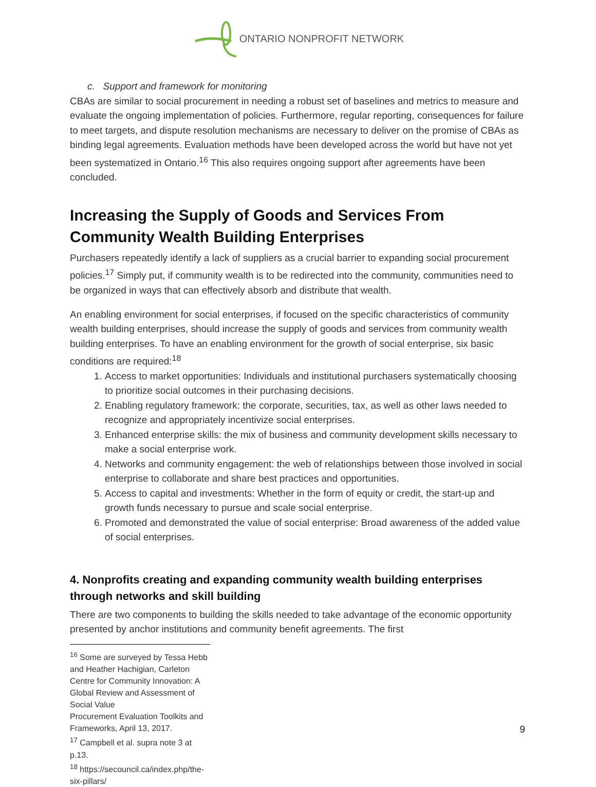ONTARIO NONPROFIT NETWORK
c. Support and framework for monitoring
CBAs are similar to social procurement in needing a robust set of baselines and metrics to measure and evaluate the ongoing implementation of policies. Furthermore, regular reporting, consequences for failure to meet targets, and dispute resolution mechanisms are necessary to deliver on the promise of CBAs as binding legal agreements. Evaluation methods have been developed across the world but have not yet been systematized in Ontario.<sup>16</sup> This also requires ongoing support after agreements have been concluded.
Increasing the Supply of Goods and Services From Community Wealth Building Enterprises
Purchasers repeatedly identify a lack of suppliers as a crucial barrier to expanding social procurement policies.<sup>17</sup> Simply put, if community wealth is to be redirected into the community, communities need to be organized in ways that can effectively absorb and distribute that wealth.
An enabling environment for social enterprises, if focused on the specific characteristics of community wealth building enterprises, should increase the supply of goods and services from community wealth building enterprises. To have an enabling environment for the growth of social enterprise, six basic conditions are required:<sup>18</sup>
1. Access to market opportunities: Individuals and institutional purchasers systematically choosing to prioritize social outcomes in their purchasing decisions.
2. Enabling regulatory framework: the corporate, securities, tax, as well as other laws needed to recognize and appropriately incentivize social enterprises.
3. Enhanced enterprise skills: the mix of business and community development skills necessary to make a social enterprise work.
4. Networks and community engagement: the web of relationships between those involved in social enterprise to collaborate and share best practices and opportunities.
5. Access to capital and investments: Whether in the form of equity or credit, the start-up and growth funds necessary to pursue and scale social enterprise.
6. Promoted and demonstrated the value of social enterprise: Broad awareness of the added value of social enterprises.
4. Nonprofits creating and expanding community wealth building enterprises through networks and skill building
There are two components to building the skills needed to take advantage of the economic opportunity presented by anchor institutions and community benefit agreements. The first
<sup>16</sup> Some are surveyed by Tessa Hebb and Heather Hachigian, Carleton Centre for Community Innovation: A Global Review and Assessment of Social Value
Procurement Evaluation Toolkits and Frameworks, April 13, 2017.
<sup>17</sup> Campbell et al. supra note 3 at p.13.
<sup>18</sup> https://secouncil.ca/index.php/the-six-pillars/
9